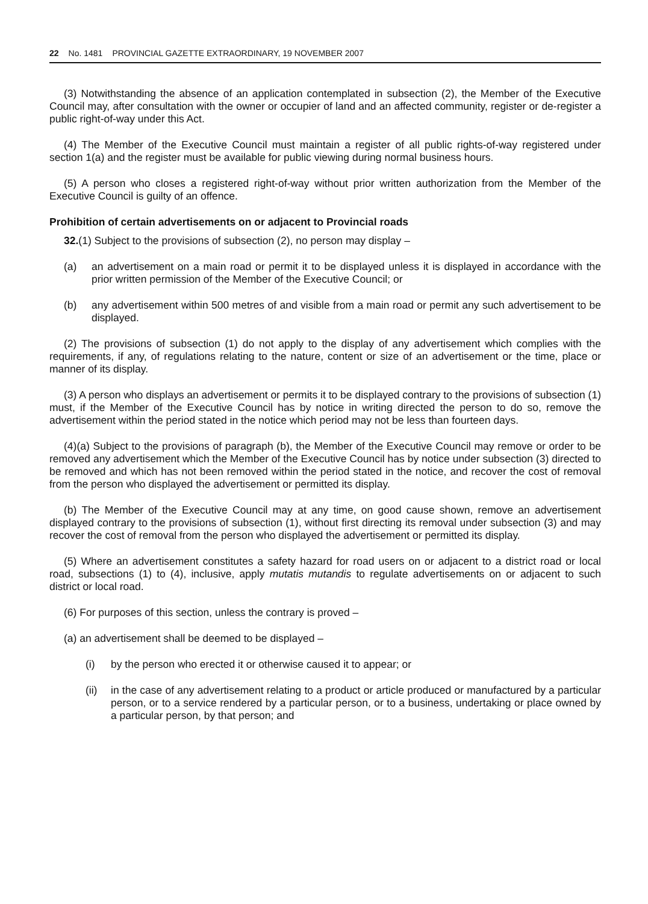22 No. 1481 PROVINCIAL GAZETTE EXTRAORDINARY, 19 NOVEMBER 2007
(3) Notwithstanding the absence of an application contemplated in subsection (2), the Member of the Executive Council may, after consultation with the owner or occupier of land and an affected community, register or de-register a public right-of-way under this Act.
(4) The Member of the Executive Council must maintain a register of all public rights-of-way registered under section 1(a) and the register must be available for public viewing during normal business hours.
(5) A person who closes a registered right-of-way without prior written authorization from the Member of the Executive Council is guilty of an offence.
Prohibition of certain advertisements on or adjacent to Provincial roads
32.(1) Subject to the provisions of subsection (2), no person may display –
(a) an advertisement on a main road or permit it to be displayed unless it is displayed in accordance with the prior written permission of the Member of the Executive Council; or
(b) any advertisement within 500 metres of and visible from a main road or permit any such advertisement to be displayed.
(2) The provisions of subsection (1) do not apply to the display of any advertisement which complies with the requirements, if any, of regulations relating to the nature, content or size of an advertisement or the time, place or manner of its display.
(3) A person who displays an advertisement or permits it to be displayed contrary to the provisions of subsection (1) must, if the Member of the Executive Council has by notice in writing directed the person to do so, remove the advertisement within the period stated in the notice which period may not be less than fourteen days.
(4)(a) Subject to the provisions of paragraph (b), the Member of the Executive Council may remove or order to be removed any advertisement which the Member of the Executive Council has by notice under subsection (3) directed to be removed and which has not been removed within the period stated in the notice, and recover the cost of removal from the person who displayed the advertisement or permitted its display.
(b) The Member of the Executive Council may at any time, on good cause shown, remove an advertisement displayed contrary to the provisions of subsection (1), without first directing its removal under subsection (3) and may recover the cost of removal from the person who displayed the advertisement or permitted its display.
(5) Where an advertisement constitutes a safety hazard for road users on or adjacent to a district road or local road, subsections (1) to (4), inclusive, apply mutatis mutandis to regulate advertisements on or adjacent to such district or local road.
(6) For purposes of this section, unless the contrary is proved –
(a) an advertisement shall be deemed to be displayed –
(i) by the person who erected it or otherwise caused it to appear; or
(ii) in the case of any advertisement relating to a product or article produced or manufactured by a particular person, or to a service rendered by a particular person, or to a business, undertaking or place owned by a particular person, by that person; and